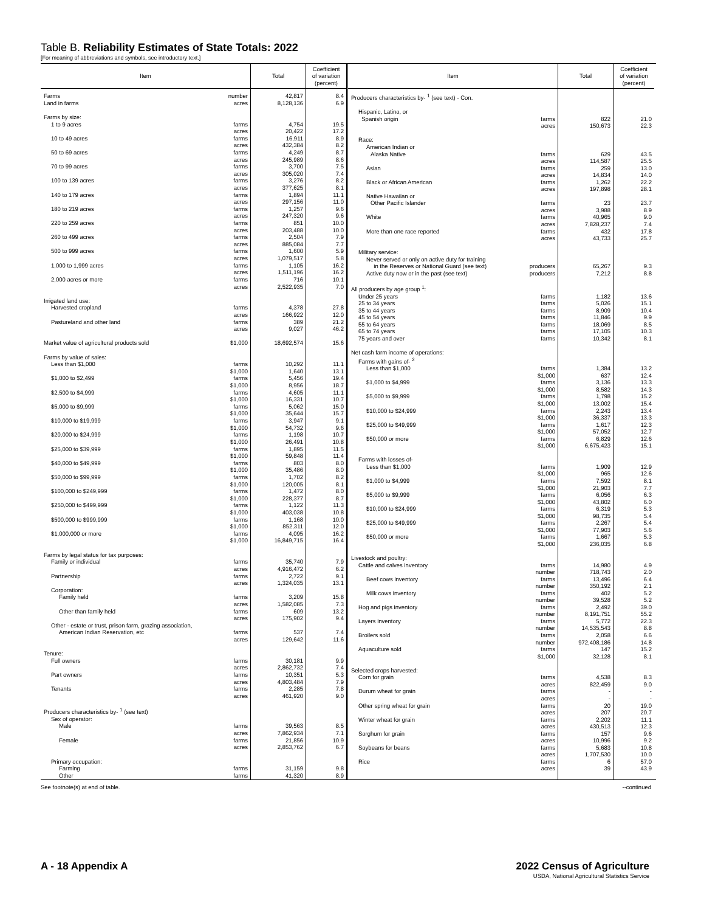Table B. Reliability Estimates of State Totals: 2022
[For meaning of abbreviations and symbols, see introductory text.]
| Item | Total | Coefficient of variation (percent) |
| --- | --- | --- |
| Farms number | 42,817 | 8.4 |
| Land in farms acres | 8,128,136 | 6.9 |
| Farms by size: | | |
| 1 to 9 acres farms | 4,754 | 19.5 |
| acres | 20,422 | 17.2 |
| 10 to 49 acres farms | 16,911 | 8.9 |
| acres | 432,384 | 8.2 |
| 50 to 69 acres farms | 4,249 | 8.7 |
| acres | 245,989 | 8.6 |
| 70 to 99 acres farms | 3,700 | 7.5 |
| acres | 305,020 | 7.4 |
| 100 to 139 acres farms | 3,276 | 8.2 |
| acres | 377,625 | 8.1 |
| 140 to 179 acres farms | 1,894 | 11.1 |
| acres | 297,156 | 11.0 |
| 180 to 219 acres farms | 1,257 | 9.6 |
| acres | 247,320 | 9.6 |
| 220 to 259 acres farms | 851 | 10.0 |
| acres | 203,488 | 10.0 |
| 260 to 499 acres farms | 2,504 | 7.9 |
| acres | 885,084 | 7.7 |
| 500 to 999 acres farms | 1,600 | 5.9 |
| acres | 1,079,517 | 5.8 |
| 1,000 to 1,999 acres farms | 1,105 | 16.2 |
| acres | 1,511,196 | 16.2 |
| 2,000 acres or more farms | 716 | 10.1 |
| acres | 2,522,935 | 7.0 |
| Irrigated land use: | | |
| Harvested cropland farms | 4,378 | 27.8 |
| acres | 166,922 | 12.0 |
| Pastureland and other land farms | 389 | 21.2 |
| acres | 9,027 | 46.2 |
| Market value of agricultural products sold $1,000 | 18,692,574 | 15.6 |
| Farms by value of sales: | | |
| Less than $1,000 farms | 10,292 | 11.1 |
| $1,000 | 1,640 | 13.1 |
| $1,000 to $2,499 farms | 5,456 | 19.4 |
| $1,000 | 8,956 | 18.7 |
| $2,500 to $4,999 farms | 4,605 | 11.1 |
| $1,000 | 16,331 | 10.7 |
| $5,000 to $9,999 farms | 5,062 | 15.0 |
| $1,000 | 35,644 | 15.7 |
| $10,000 to $19,999 farms | 3,947 | 9.1 |
| $1,000 | 54,732 | 9.6 |
| $20,000 to $24,999 farms | 1,198 | 10.7 |
| $1,000 | 26,491 | 10.8 |
| $25,000 to $39,999 farms | 1,895 | 11.5 |
| $1,000 | 59,848 | 11.4 |
| $40,000 to $49,999 farms | 803 | 8.0 |
| $1,000 | 35,486 | 8.0 |
| $50,000 to $99,999 farms | 1,702 | 8.2 |
| $1,000 | 120,005 | 8.1 |
| $100,000 to $249,999 farms | 1,472 | 8.0 |
| $1,000 | 228,377 | 8.7 |
| $250,000 to $499,999 farms | 1,122 | 11.3 |
| $1,000 | 403,038 | 10.8 |
| $500,000 to $999,999 farms | 1,168 | 10.0 |
| $1,000 | 852,311 | 12.0 |
| $1,000,000 or more farms | 4,095 | 16.2 |
| $1,000 | 16,849,715 | 16.4 |
| Farms by legal status for tax purposes: | | |
| Family or individual farms | 35,740 | 7.9 |
| acres | 4,916,472 | 6.2 |
| Partnership farms | 2,722 | 9.1 |
| acres | 1,324,035 | 13.1 |
| Corporation: | | |
| Family held farms | 3,209 | 15.8 |
| acres | 1,582,085 | 7.3 |
| Other than family held farms | 609 | 13.2 |
| acres | 175,902 | 9.4 |
| Other - estate or trust, prison farm, grazing association, | | |
| American Indian Reservation, etc farms | 537 | 7.4 |
| acres | 129,642 | 11.6 |
| Tenure: | | |
| Full owners farms | 30,181 | 9.9 |
| acres | 2,862,732 | 7.4 |
| Part owners farms | 10,351 | 5.3 |
| acres | 4,803,484 | 7.9 |
| Tenants farms | 2,285 | 7.8 |
| acres | 461,920 | 9.0 |
| Producers characteristics by- <sup>1</sup> (see text) | | |
| Sex of operator: | | |
| Male farms | 39,563 | 8.5 |
| acres | 7,862,934 | 7.1 |
| Female farms | 21,856 | 10.9 |
| acres | 2,853,762 | 6.7 |
| Primary occupation: | | |
| Farming farms | 31,159 | 9.8 |
| Other farms | 41,320 | 8.9 |
| Item | Total | Coefficient of variation (percent) |
| --- | --- | --- |
| Producers characteristics by- <sup>1</sup> (see text) - Con. | | |
| Hispanic, Latino, or | | |
| Spanish origin farms | 822 | 21.0 |
| acres | 150,673 | 22.3 |
| Race: | | |
| American Indian or | | |
| Alaska Native farms | 629 | 43.5 |
| acres | 114,587 | 25.5 |
| Asian farms | 259 | 13.0 |
| acres | 14,834 | 14.0 |
| Black or African American farms | 1,262 | 22.2 |
| acres | 197,898 | 28.1 |
| Native Hawaiian or | | |
| Other Pacific Islander farms | 23 | 23.7 |
| acres | 3,988 | 8.9 |
| White farms | 40,965 | 9.0 |
| acres | 7,828,237 | 7.4 |
| More than one race reported farms | 432 | 17.8 |
| acres | 43,733 | 25.7 |
| Military service: | | |
| Never served or only on active duty for training | | |
| in the Reserves or National Guard (see text) producers | 65,267 | 9.3 |
| Active duty now or in the past (see text) producers | 7,212 | 8.8 |
| All producers by age group <sup>1</sup>: | | |
| Under 25 years farms | 1,182 | 13.6 |
| 25 to 34 years farms | 5,026 | 15.1 |
| 35 to 44 years farms | 8,909 | 10.4 |
| 45 to 54 years farms | 11,846 | 9.9 |
| 55 to 64 years farms | 18,069 | 8.5 |
| 65 to 74 years farms | 17,105 | 10.3 |
| 75 years and over farms | 10,342 | 8.1 |
| Net cash farm income of operations: | | |
| Farms with gains of- <sup>2</sup> | | |
| Less than $1,000 farms | 1,384 | 13.2 |
| $1,000 | 637 | 12.4 |
| $1,000 to $4,999 farms | 3,136 | 13.3 |
| $1,000 | 8,582 | 14.3 |
| $5,000 to $9,999 farms | 1,798 | 15.2 |
| $1,000 | 13,002 | 15.4 |
| $10,000 to $24,999 farms | 2,243 | 13.4 |
| $1,000 | 36,337 | 13.3 |
| $25,000 to $49,999 farms | 1,617 | 12.3 |
| $1,000 | 57,052 | 12.7 |
| $50,000 or more farms | 6,829 | 12.6 |
| $1,000 | 6,675,423 | 15.1 |
| Farms with losses of- | | |
| Less than $1,000 farms | 1,909 | 12.9 |
| $1,000 | 965 | 12.6 |
| $1,000 to $4,999 farms | 7,592 | 8.1 |
| $1,000 | 21,903 | 7.7 |
| $5,000 to $9,999 farms | 6,056 | 6.3 |
| $1,000 | 43,802 | 6.0 |
| $10,000 to $24,999 farms | 6,319 | 5.3 |
| $1,000 | 98,735 | 5.4 |
| $25,000 to $49,999 farms | 2,267 | 5.4 |
| $1,000 | 77,903 | 5.6 |
| $50,000 or more farms | 1,667 | 5.3 |
| $1,000 | 236,035 | 6.8 |
| Livestock and poultry: | | |
| Cattle and calves inventory farms | 14,980 | 4.9 |
| number | 718,743 | 2.0 |
| Beef cows inventory farms | 13,496 | 6.4 |
| number | 350,192 | 2.1 |
| Milk cows inventory farms | 402 | 5.2 |
| number | 39,528 | 5.2 |
| Hog and pigs inventory farms | 2,492 | 39.0 |
| number | 8,191,751 | 55.2 |
| Layers inventory farms | 5,772 | 22.3 |
| number | 14,535,543 | 8.8 |
| Broilers sold farms | 2,058 | 6.6 |
| number | 972,408,186 | 14.8 |
| Aquaculture sold farms | 147 | 15.2 |
| $1,000 | 32,128 | 8.1 |
| Selected crops harvested: | | |
| Corn for grain farms | 4,538 | 8.3 |
| acres | 822,459 | 9.0 |
| Durum wheat for grain farms | - | - |
| acres | - | - |
| Other spring wheat for grain farms | 20 | 19.0 |
| acres | 207 | 20.7 |
| Winter wheat for grain farms | 2,202 | 11.1 |
| acres | 430,513 | 12.3 |
| Sorghum for grain farms | 157 | 9.6 |
| acres | 10,996 | 9.2 |
| Soybeans for beans farms | 5,683 | 10.8 |
| acres | 1,707,530 | 10.0 |
| Rice farms | 6 | 57.0 |
| acres | 39 | 43.9 |
See footnote(s) at end of table. --continued
A - 18 Appendix A 2022 Census of Agriculture
USDA, National Agricultural Statistics Service